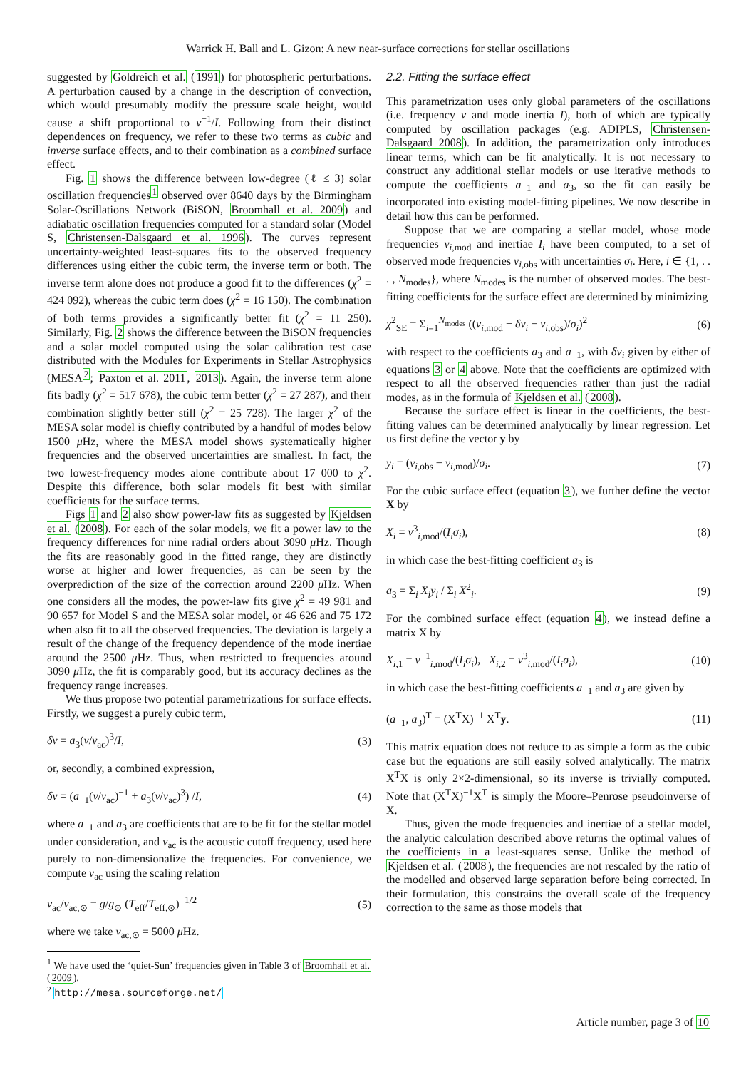Warrick H. Ball and L. Gizon: A new near-surface corrections for stellar oscillations
suggested by Goldreich et al. (1991) for photospheric perturbations. A perturbation caused by a change in the description of convection, which would presumably modify the pressure scale height, would cause a shift proportional to ν<sup>−1</sup>/I. Following from their distinct dependences on frequency, we refer to these two terms as cubic and inverse surface effects, and to their combination as a combined surface effect.
Fig. 1 shows the difference between low-degree (ℓ ≤ 3) solar oscillation frequencies<sup>1</sup> observed over 8640 days by the Birmingham Solar-Oscillations Network (BiSON, Broomhall et al. 2009) and adiabatic oscillation frequencies computed for a standard solar (Model S, Christensen-Dalsgaard et al. 1996). The curves represent uncertainty-weighted least-squares fits to the observed frequency differences using either the cubic term, the inverse term or both. The inverse term alone does not produce a good fit to the differences (χ<sup>2</sup> = 424 092), whereas the cubic term does (χ<sup>2</sup> = 16 150). The combination of both terms provides a significantly better fit (χ<sup>2</sup> = 11 250). Similarly, Fig. 2 shows the difference between the BiSON frequencies and a solar model computed using the solar calibration test case distributed with the Modules for Experiments in Stellar Astrophysics (MESA<sup>2</sup>; Paxton et al. 2011, 2013). Again, the inverse term alone fits badly (χ<sup>2</sup> = 517 678), the cubic term better (χ<sup>2</sup> = 27 287), and their combination slightly better still (χ<sup>2</sup> = 25 728). The larger χ<sup>2</sup> of the MESA solar model is chiefly contributed by a handful of modes below 1500 μ Hz, where the MESA model shows systematically higher frequencies and the observed uncertainties are smallest. In fact, the two lowest-frequency modes alone contribute about 17 000 to χ<sup>2</sup>. Despite this difference, both solar models fit best with similar coefficients for the surface terms.
Figs 1 and 2 also show power-law fits as suggested by Kjeldsen et al. (2008). For each of the solar models, we fit a power law to the frequency differences for nine radial orders about 3090 μ Hz. Though the fits are reasonably good in the fitted range, they are distinctly worse at higher and lower frequencies, as can be seen by the overprediction of the size of the correction around 2200 μ Hz. When one considers all the modes, the power-law fits give χ<sup>2</sup> = 49 981 and 90 657 for Model S and the MESA solar model, or 46 626 and 75 172 when also fit to all the observed frequencies. The deviation is largely a result of the change of the frequency dependence of the mode inertiae around the 2500 μ Hz. Thus, when restricted to frequencies around 3090 μ Hz, the fit is comparably good, but its accuracy declines as the frequency range increases.
We thus propose two potential parametrizations for surface effects. Firstly, we suggest a purely cubic term,
δν = a<sub>3</sub>(ν/ν<sub>ac</sub>)<sup>3</sup>/I, (3)
or, secondly, a combined expression,
δν = (a<sub>−1</sub>(ν/ν<sub>ac</sub>)<sup>−1</sup> + a<sub>3</sub>(ν/ν<sub>ac</sub>)<sup>3</sup>) /I, (4)
where a<sub>−1</sub> and a<sub>3</sub> are coefficients that are to be fit for the stellar model under consideration, and ν<sub>ac</sub> is the acoustic cutoff frequency, used here purely to non-dimensionalize the frequencies. For convenience, we compute ν<sub>ac</sub> using the scaling relation
ν<sub>ac</sub>/ν<sub>ac,⊙</sub> = g/g<sub>⊙</sub> (T<sub>eff</sub>/T<sub>eff,⊙</sub>)<sup>−1/2</sup> (5)
where we take ν<sub>ac,⊙</sub> = 5000 μ Hz.
<sup>1</sup> We have used the ‘quiet-Sun’ frequencies given in Table 3 of Broomhall et al. (2009).
<sup>2</sup> http://mesa.sourceforge.net/
2.2. Fitting the surface effect
This parametrization uses only global parameters of the oscillations (i.e. frequency ν and mode inertia I), both of which are typically computed by oscillation packages (e.g. ADIPLS, Christensen-Dalsgaard 2008). In addition, the parametrization only introduces linear terms, which can be fit analytically. It is not necessary to construct any additional stellar models or use iterative methods to compute the coefficients a<sub>−1</sub> and a<sub>3</sub>, so the fit can easily be incorporated into existing model-fitting pipelines. We now describe in detail how this can be performed.
Suppose that we are comparing a stellar model, whose mode frequencies ν<sub>i,mod</sub> and inertiae I<sub>i</sub> have been computed, to a set of observed mode frequencies ν<sub>i,obs</sub> with uncertainties σ<sub>i</sub>. Here, i ∈ {1, . . . , N<sub>modes</sub>}, where N<sub>modes</sub> is the number of observed modes. The best-fitting coefficients for the surface effect are determined by minimizing
χ<sup>2</sup><sub>SE</sub> = Σ<sub>i=1</sub><sup>N<sub>modes</sub></sup> ((ν<sub>i,mod</sub> + δν<sub>i</sub> − ν<sub>i,obs</sub>)/σ<sub>i</sub>)<sup>2</sup> (6)
with respect to the coefficients a<sub>3</sub> and a<sub>−1</sub>, with δν<sub>i</sub> given by either of equations 3 or 4 above. Note that the coefficients are optimized with respect to all the observed frequencies rather than just the radial modes, as in the formula of Kjeldsen et al. (2008).
Because the surface effect is linear in the coefficients, the best-fitting values can be determined analytically by linear regression. Let us first define the vector y by
y<sub>i</sub> = (ν<sub>i,obs</sub> − ν<sub>i,mod</sub>)/σ<sub>i</sub>. (7)
For the cubic surface effect (equation 3), we further define the vector X by
X<sub>i</sub> = ν<sup>3</sup><sub>i,mod</sub>/(I<sub>i</sub>σ<sub>i</sub>), (8)
in which case the best-fitting coefficient a<sub>3</sub> is
a<sub>3</sub> = Σ<sub>i</sub> X<sub>i</sub>y<sub>i</sub> / Σ<sub>i</sub> X<sup>2</sup><sub>i</sub>. (9)
For the combined surface effect (equation 4), we instead define a matrix X by
X<sub>i,1</sub> = ν<sup>−1</sup><sub>i,mod</sub>/(I<sub>i</sub>σ<sub>i</sub>), X<sub>i,2</sub> = ν<sup>3</sup><sub>i,mod</sub>/(I<sub>i</sub>σ<sub>i</sub>), (10)
in which case the best-fitting coefficients a<sub>−1</sub> and a<sub>3</sub> are given by
(a<sub>−1</sub>, a<sub>3</sub>)<sup>T</sup> = (X<sup>T</sup>X)<sup>−1</sup> X<sup>T</sup>y. (11)
This matrix equation does not reduce to as simple a form as the cubic case but the equations are still easily solved analytically. The matrix X<sup>T</sup>X is only 2×2-dimensional, so its inverse is trivially computed. Note that (X<sup>T</sup>X)<sup>−1</sup>X<sup>T</sup> is simply the Moore–Penrose pseudoinverse of X.
Thus, given the mode frequencies and inertiae of a stellar model, the analytic calculation described above returns the optimal values of the coefficients in a least-squares sense. Unlike the method of Kjeldsen et al. (2008), the frequencies are not rescaled by the ratio of the modelled and observed large separation before being corrected. In their formulation, this constrains the overall scale of the frequency correction to the same as those models that
Article number, page 3 of 10